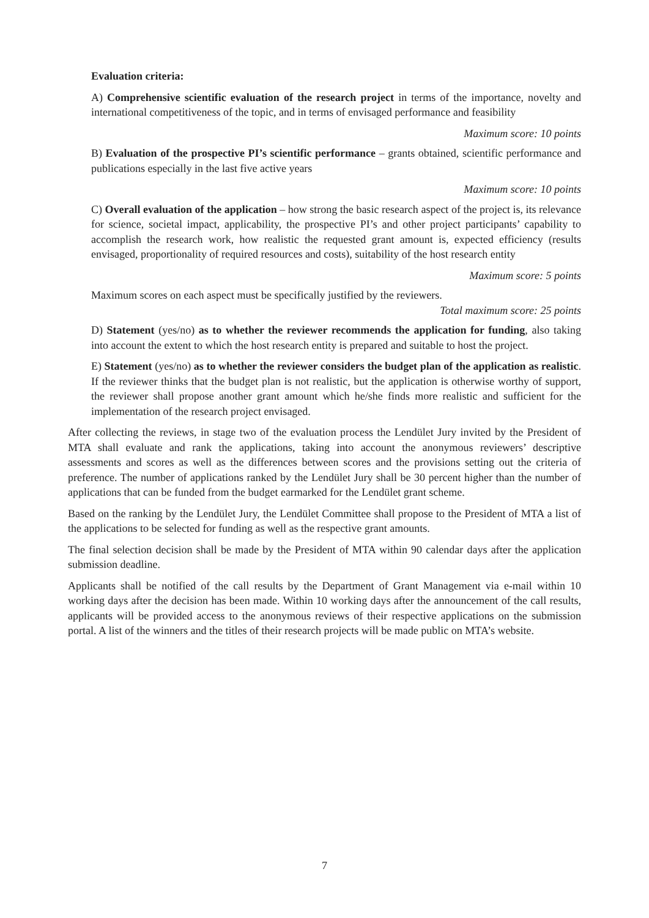Evaluation criteria:
A) Comprehensive scientific evaluation of the research project in terms of the importance, novelty and international competitiveness of the topic, and in terms of envisaged performance and feasibility
Maximum score: 10 points
B) Evaluation of the prospective PI’s scientific performance – grants obtained, scientific performance and publications especially in the last five active years
Maximum score: 10 points
C) Overall evaluation of the application – how strong the basic research aspect of the project is, its relevance for science, societal impact, applicability, the prospective PI’s and other project participants’ capability to accomplish the research work, how realistic the requested grant amount is, expected efficiency (results envisaged, proportionality of required resources and costs), suitability of the host research entity
Maximum score: 5 points
Maximum scores on each aspect must be specifically justified by the reviewers.
Total maximum score: 25 points
D) Statement (yes/no) as to whether the reviewer recommends the application for funding, also taking into account the extent to which the host research entity is prepared and suitable to host the project.
E) Statement (yes/no) as to whether the reviewer considers the budget plan of the application as realistic. If the reviewer thinks that the budget plan is not realistic, but the application is otherwise worthy of support, the reviewer shall propose another grant amount which he/she finds more realistic and sufficient for the implementation of the research project envisaged.
After collecting the reviews, in stage two of the evaluation process the Lendület Jury invited by the President of MTA shall evaluate and rank the applications, taking into account the anonymous reviewers’ descriptive assessments and scores as well as the differences between scores and the provisions setting out the criteria of preference. The number of applications ranked by the Lendület Jury shall be 30 percent higher than the number of applications that can be funded from the budget earmarked for the Lendület grant scheme.
Based on the ranking by the Lendület Jury, the Lendület Committee shall propose to the President of MTA a list of the applications to be selected for funding as well as the respective grant amounts.
The final selection decision shall be made by the President of MTA within 90 calendar days after the application submission deadline.
Applicants shall be notified of the call results by the Department of Grant Management via e-mail within 10 working days after the decision has been made. Within 10 working days after the announcement of the call results, applicants will be provided access to the anonymous reviews of their respective applications on the submission portal. A list of the winners and the titles of their research projects will be made public on MTA’s website.
7